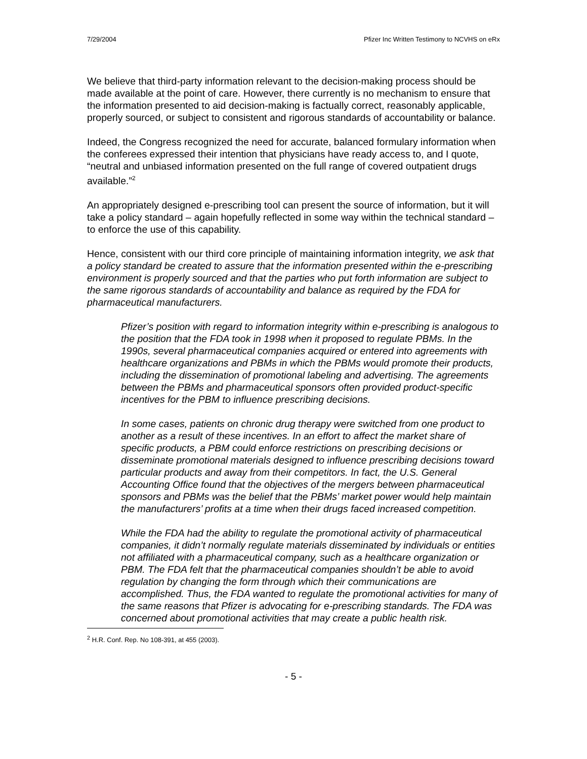7/29/2004 Pfizer Inc Written Testimony to NCVHS on eRx
We believe that third-party information relevant to the decision-making process should be made available at the point of care. However, there currently is no mechanism to ensure that the information presented to aid decision-making is factually correct, reasonably applicable, properly sourced, or subject to consistent and rigorous standards of accountability or balance.
Indeed, the Congress recognized the need for accurate, balanced formulary information when the conferees expressed their intention that physicians have ready access to, and I quote, “neutral and unbiased information presented on the full range of covered outpatient drugs available.”<sup>2</sup>
An appropriately designed e-prescribing tool can present the source of information, but it will take a policy standard – again hopefully reflected in some way within the technical standard – to enforce the use of this capability.
Hence, consistent with our third core principle of maintaining information integrity, we ask that a policy standard be created to assure that the information presented within the e-prescribing environment is properly sourced and that the parties who put forth information are subject to the same rigorous standards of accountability and balance as required by the FDA for pharmaceutical manufacturers.
Pfizer’s position with regard to information integrity within e-prescribing is analogous to the position that the FDA took in 1998 when it proposed to regulate PBMs. In the 1990s, several pharmaceutical companies acquired or entered into agreements with healthcare organizations and PBMs in which the PBMs would promote their products, including the dissemination of promotional labeling and advertising. The agreements between the PBMs and pharmaceutical sponsors often provided product-specific incentives for the PBM to influence prescribing decisions.
In some cases, patients on chronic drug therapy were switched from one product to another as a result of these incentives. In an effort to affect the market share of specific products, a PBM could enforce restrictions on prescribing decisions or disseminate promotional materials designed to influence prescribing decisions toward particular products and away from their competitors. In fact, the U.S. General Accounting Office found that the objectives of the mergers between pharmaceutical sponsors and PBMs was the belief that the PBMs’ market power would help maintain the manufacturers’ profits at a time when their drugs faced increased competition.
While the FDA had the ability to regulate the promotional activity of pharmaceutical companies, it didn’t normally regulate materials disseminated by individuals or entities not affiliated with a pharmaceutical company, such as a healthcare organization or PBM. The FDA felt that the pharmaceutical companies shouldn’t be able to avoid regulation by changing the form through which their communications are accomplished. Thus, the FDA wanted to regulate the promotional activities for many of the same reasons that Pfizer is advocating for e-prescribing standards. The FDA was concerned about promotional activities that may create a public health risk.
<sup>2</sup> H.R. Conf. Rep. No 108-391, at 455 (2003).
- 5 -